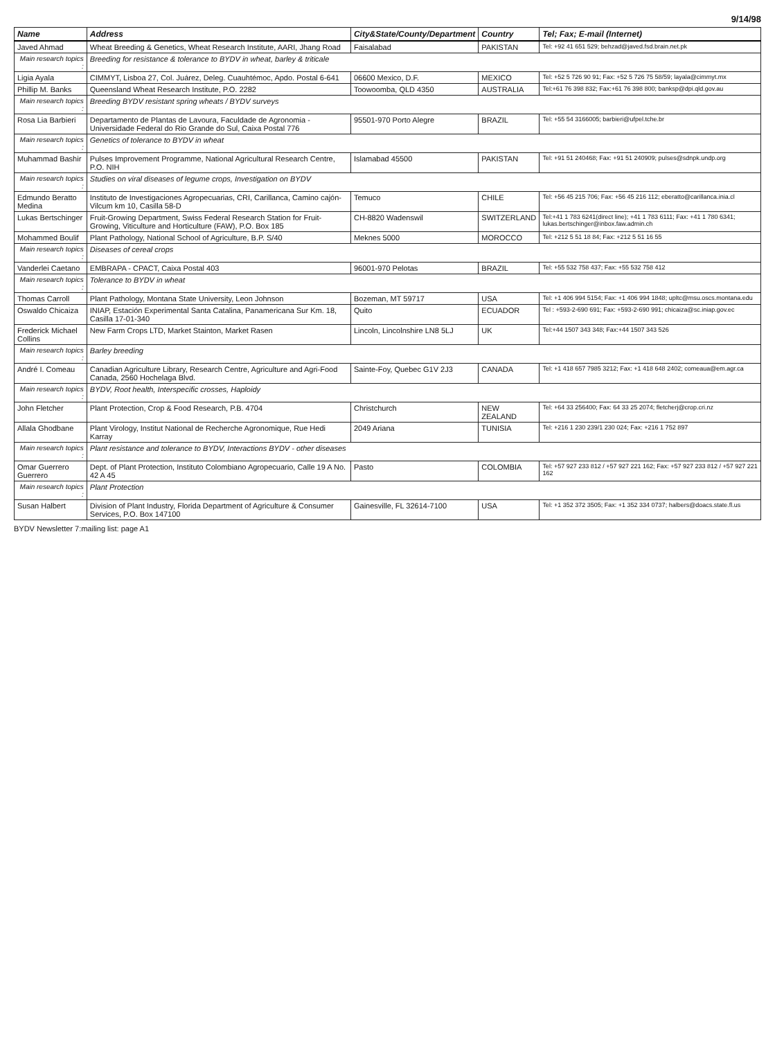9/14/98
| Name | Address | City&State/County/Department | Country | Tel; Fax; E-mail (Internet) |
| --- | --- | --- | --- | --- |
| Javed Ahmad | Wheat Breeding & Genetics, Wheat Research Institute, AARI, Jhang Road | Faisalabad | PAKISTAN | Tel: +92 41 651 529; behzad@javed.fsd.brain.net.pk |
| Main research topics : | Breeding for resistance & tolerance to BYDV in wheat, barley & triticale | | | |
| Ligia Ayala | CIMMYT, Lisboa 27, Col. Juárez, Deleg. Cuauhtémoc, Apdo. Postal 6-641 | 06600 Mexico, D.F. | MEXICO | Tel: +52 5 726 90 91; Fax: +52 5 726 75 58/59; layala@cimmyt.mx |
| Phillip M. Banks | Queensland Wheat Research Institute, P.O. 2282 | Toowoomba, QLD 4350 | AUSTRALIA | Tel:+61 76 398 832; Fax:+61 76 398 800; banksp@dpi.qld.gov.au |
| Main research topics : | Breeding BYDV resistant spring wheats / BYDV surveys | | | |
| Rosa Lia Barbieri | Departamento de Plantas de Lavoura, Faculdade de Agronomia - Universidade Federal do Rio Grande do Sul, Caixa Postal 776 | 95501-970 Porto Alegre | BRAZIL | Tel: +55 54 3166005; barbieri@ufpel.tche.br |
| Main research topics : | Genetics of tolerance to BYDV in wheat | | | |
| Muhammad Bashir | Pulses Improvement Programme, National Agricultural Research Centre, P.O. NIH | Islamabad 45500 | PAKISTAN | Tel: +91 51 240468; Fax: +91 51 240909; pulses@sdnpk.undp.org |
| Main research topics : | Studies on viral diseases of legume crops, Investigation on BYDV | | | |
| Edmundo Beratto Medina | Instituto de Investigaciones Agropecuarias, CRI, Carillanca, Camino cajón-Vilcum km 10, Casilla 58-D | Temuco | CHILE | Tel: +56 45 215 706; Fax: +56 45 216 112; eberatto@carillanca.inia.cl |
| Lukas Bertschinger | Fruit-Growing Department, Swiss Federal Research Station for Fruit-Growing, Viticulture and Horticulture (FAW), P.O. Box 185 | CH-8820 Wadenswil | SWITZERLAND | Tel:+41 1 783 6241(direct line); +41 1 783 6111; Fax: +41 1 780 6341; lukas.bertschinger@inbox.faw.admin.ch |
| Mohammed Boulif | Plant Pathology, National School of Agriculture, B.P. S/40 | Meknes 5000 | MOROCCO | Tel: +212 5 51 18 84; Fax: +212 5 51 16 55 |
| Main research topics : | Diseases of cereal crops | | | |
| Vanderlei Caetano | EMBRAPA - CPACT, Caixa Postal 403 | 96001-970 Pelotas | BRAZIL | Tel: +55 532 758 437; Fax: +55 532 758 412 |
| Main research topics : | Tolerance to BYDV in wheat | | | |
| Thomas Carroll | Plant Pathology, Montana State University, Leon Johnson | Bozeman, MT 59717 | USA | Tel: +1 406 994 5154; Fax: +1 406 994 1848; upltc@msu.oscs.montana.edu |
| Oswaldo Chicaiza | INIAP, Estación Experimental Santa Catalina, Panamericana Sur Km. 18, Casilla 17-01-340 | Quito | ECUADOR | Tel : +593-2-690 691; Fax: +593-2-690 991; chicaiza@sc.iniap.gov.ec |
| Frederick Michael Collins | New Farm Crops LTD, Market Stainton, Market Rasen | Lincoln, Lincolnshire LN8 5LJ | UK | Tel:+44 1507 343 348; Fax:+44 1507 343 526 |
| Main research topics : | Barley breeding | | | |
| André I. Comeau | Canadian Agriculture Library, Research Centre, Agriculture and Agri-Food Canada, 2560 Hochelaga Blvd. | Sainte-Foy, Quebec G1V 2J3 | CANADA | Tel: +1 418 657 7985 3212; Fax: +1 418 648 2402; comeaua@em.agr.ca |
| Main research topics : | BYDV, Root health, Interspecific crosses, Haploidy | | | |
| John Fletcher | Plant Protection, Crop & Food Research, P.B. 4704 | Christchurch | NEW ZEALAND | Tel: +64 33 256400; Fax: 64 33 25 2074; fletcherj@crop.cri.nz |
| Allala Ghodbane | Plant Virology, Institut National de Recherche Agronomique, Rue Hedi Karray | 2049 Ariana | TUNISIA | Tel: +216 1 230 239/1 230 024; Fax: +216 1 752 897 |
| Main research topics : | Plant resistance and tolerance to BYDV, Interactions BYDV - other diseases | | | |
| Omar Guerrero Guerrero | Dept. of Plant Protection, Instituto Colombiano Agropecuario, Calle 19 A No. 42 A 45 | Pasto | COLOMBIA | Tel: +57 927 233 812 / +57 927 221 162; Fax: +57 927 233 812 / +57 927 221 162 |
| Main research topics : | Plant Protection | | | |
| Susan Halbert | Division of Plant Industry, Florida Department of Agriculture & Consumer Services, P.O. Box 147100 | Gainesville, FL 32614-7100 | USA | Tel: +1 352 372 3505; Fax: +1 352 334 0737; halbers@doacs.state.fl.us |
BYDV Newsletter 7:mailing list: page A1